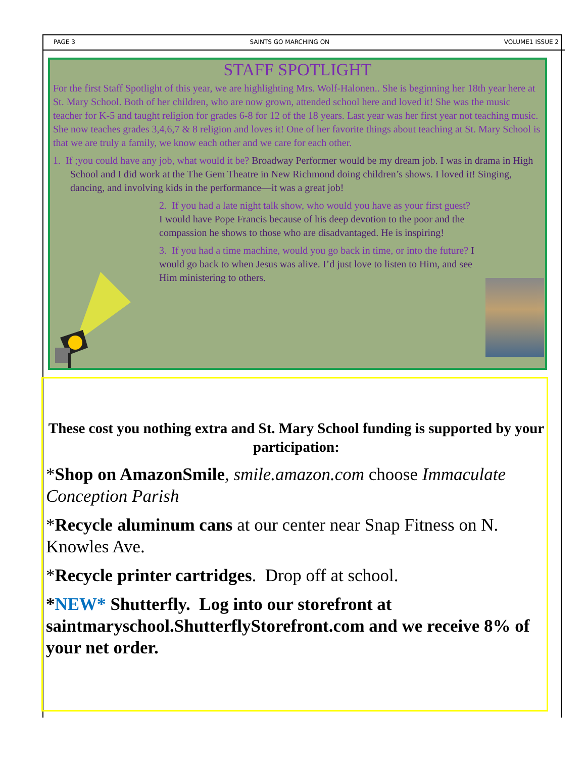PAGE 3 SAINTS GO MARCHING ON VOLUME1 ISSUE 2
STAFF SPOTLIGHT
For the first Staff Spotlight of this year, we are highlighting Mrs. Wolf-Halonen.. She is beginning her 18th year here at St. Mary School. Both of her children, who are now grown, attended school here and loved it! She was the music teacher for K-5 and taught religion for grades 6-8 for 12 of the 18 years. Last year was her first year not teaching music. She now teaches grades 3,4,6,7 & 8 religion and loves it! One of her favorite things about teaching at St. Mary School is that we are truly a family, we know each other and we care for each other.
1. If ;you could have any job, what would it be? Broadway Performer would be my dream job. I was in drama in High School and I did work at the The Gem Theatre in New Richmond doing children’s shows. I loved it! Singing, dancing, and involving kids in the performance—it was a great job!
2. If you had a late night talk show, who would you have as your first guest? I would have Pope Francis because of his deep devotion to the poor and the compassion he shows to those who are disadvantaged. He is inspiring!
3. If you had a time machine, would you go back in time, or into the future? I would go back to when Jesus was alive. I’d just love to listen to Him, and see Him ministering to others.
These cost you nothing extra and St. Mary School funding is supported by your participation:
*Shop on AmazonSmile, smile.amazon.com choose Immaculate Conception Parish
*Recycle aluminum cans at our center near Snap Fitness on N. Knowles Ave.
*Recycle printer cartridges. Drop off at school.
*NEW* Shutterfly. Log into our storefront at saintmaryschool.ShutterflyStorefront.com and we receive 8% of your net order.